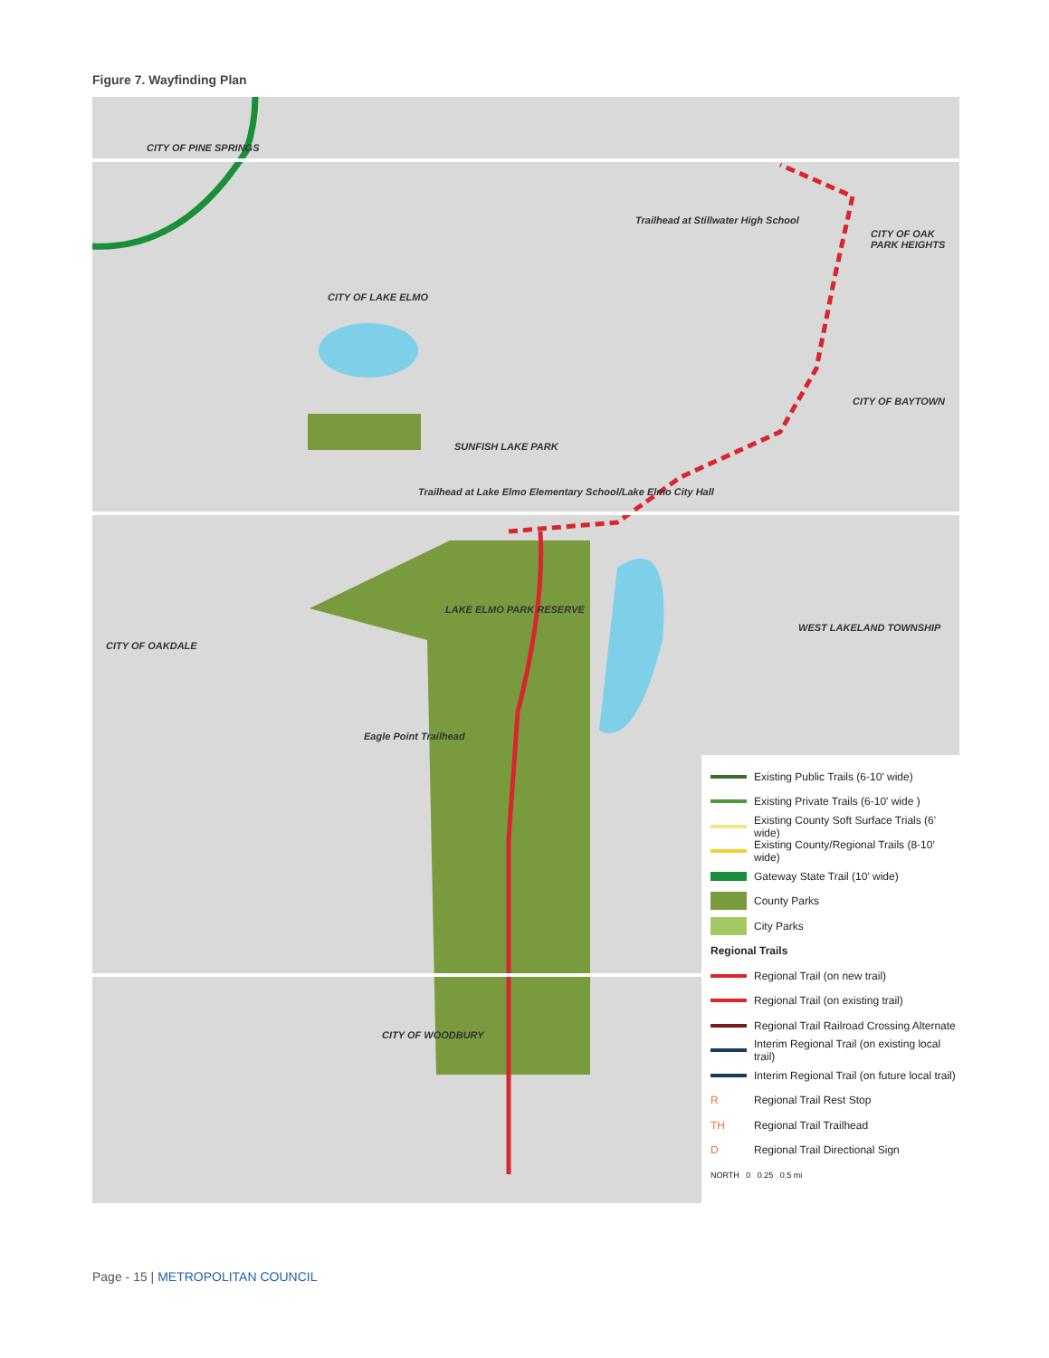Figure 7. Wayfinding Plan
CITY OF PINE SPRINGS
CITY OF LAKE ELMO
Trailhead at Stillwater High School
CITY OF OAK PARK HEIGHTS
CITY OF BAYTOWN
SUNFISH LAKE PARK
Trailhead at Lake Elmo Elementary School/Lake Elmo City Hall
LAKE ELMO PARK RESERVE
CITY OF OAKDALE
WEST LAKELAND TOWNSHIP
Eagle Point Trailhead
CITY OF WOODBURY
Existing Public Trails (6-10' wide)
Existing Private Trails (6-10' wide )
Existing County Soft Surface Trials (6' wide)
Existing County/Regional Trails (8-10' wide)
Gateway State Trail (10' wide)
County Parks
City Parks
Regional Trails
Regional Trail (on new trail)
Regional Trail (on existing trail)
Regional Trail Railroad Crossing Alternate
Interim Regional Trail (on existing local trail)
Interim Regional Trail (on future local trail)
R Regional Trail Rest Stop
TH Regional Trail Trailhead
D Regional Trail Directional Sign
NORTH 0 0.25 0.5 mi
Page - 15 | METROPOLITAN COUNCIL